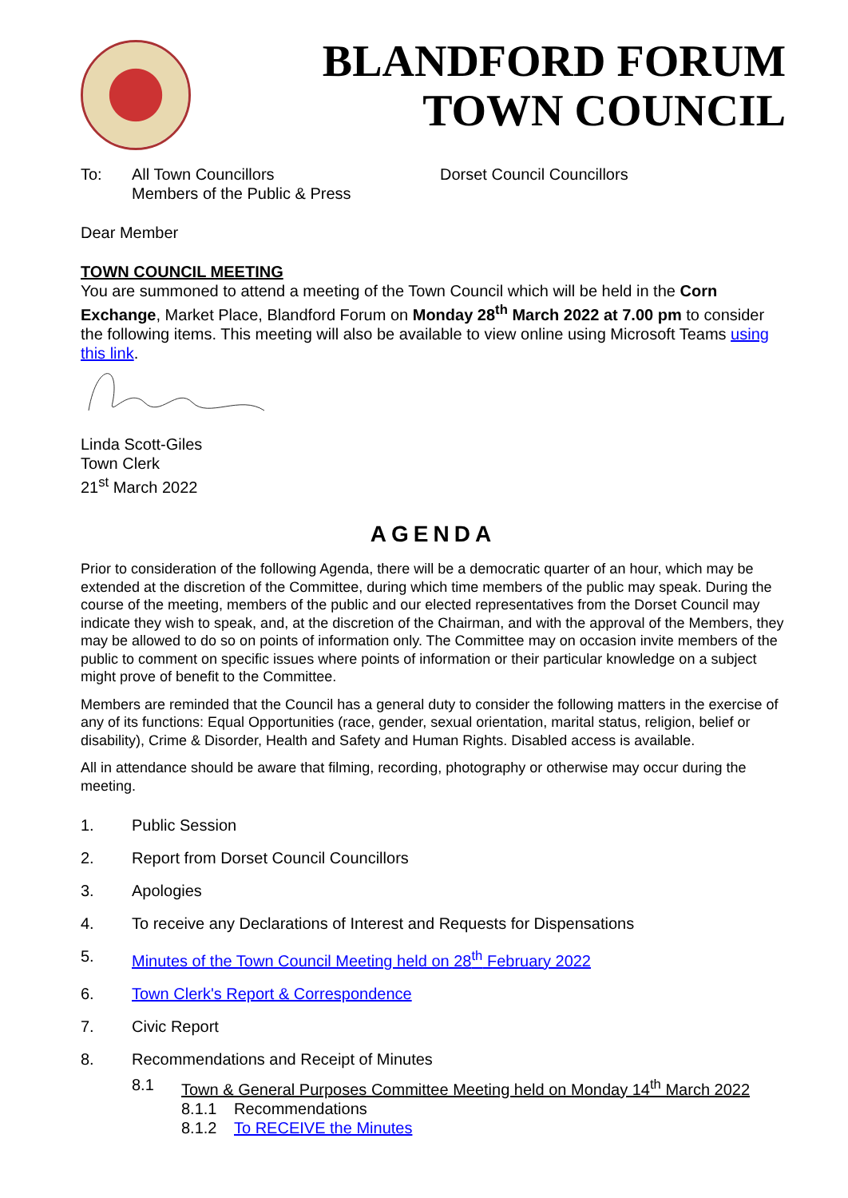BLANDFORD FORUM
TOWN COUNCIL
To: All Town Councillors
Members of the Public & Press
Dorset Council Councillors
Dear Member
TOWN COUNCIL MEETING
You are summoned to attend a meeting of the Town Council which will be held in the Corn Exchange, Market Place, Blandford Forum on Monday 28<sup>th</sup> March 2022 at 7.00 pm to consider the following items. This meeting will also be available to view online using Microsoft Teams using this link.
Linda Scott-Giles
Town Clerk
21<sup>st</sup> March 2022
AGENDA
Prior to consideration of the following Agenda, there will be a democratic quarter of an hour, which may be extended at the discretion of the Committee, during which time members of the public may speak. During the course of the meeting, members of the public and our elected representatives from the Dorset Council may indicate they wish to speak, and, at the discretion of the Chairman, and with the approval of the Members, they may be allowed to do so on points of information only. The Committee may on occasion invite members of the public to comment on specific issues where points of information or their particular knowledge on a subject might prove of benefit to the Committee.
Members are reminded that the Council has a general duty to consider the following matters in the exercise of any of its functions: Equal Opportunities (race, gender, sexual orientation, marital status, religion, belief or disability), Crime & Disorder, Health and Safety and Human Rights. Disabled access is available.
All in attendance should be aware that filming, recording, photography or otherwise may occur during the meeting.
1. Public Session
2. Report from Dorset Council Councillors
3. Apologies
4. To receive any Declarations of Interest and Requests for Dispensations
5. Minutes of the Town Council Meeting held on 28<sup>th</sup> February 2022
6. Town Clerk's Report & Correspondence
7. Civic Report
8. Recommendations and Receipt of Minutes
8.1 Town & General Purposes Committee Meeting held on Monday 14<sup>th</sup> March 2022
8.1.1 Recommendations
8.1.2 To RECEIVE the Minutes